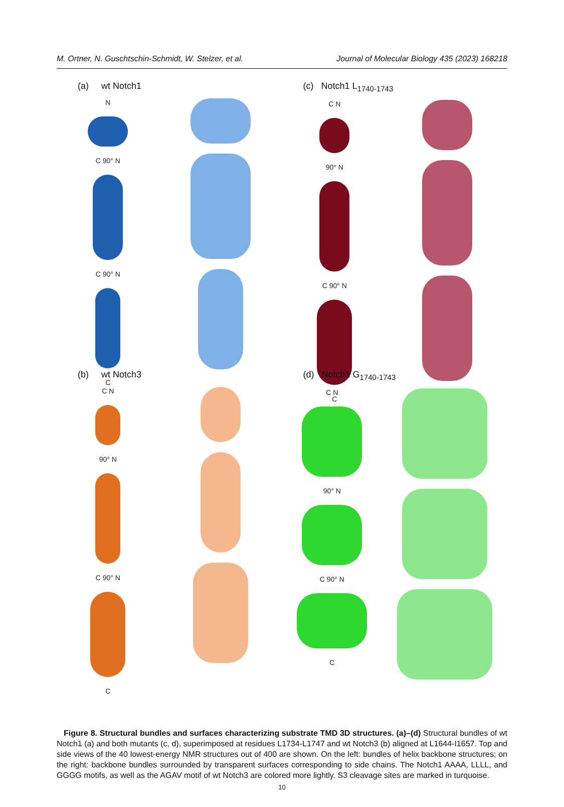M. Ortner, N. Guschtschin-Schmidt, W. Stelzer, et al. Journal of Molecular Biology 435 (2023) 168218
(a) wt Notch1
N
C 90° N
C 90° N
C
(c) Notch1 L<sub>1740-1743</sub>
C N
90° N
C 90° N
C
(b) wt Notch3
C N
90° N
C 90° N
C
(d) Notch1 G<sub>1740-1743</sub>
C N
90° N
C 90° N
C
Figure 8. Structural bundles and surfaces characterizing substrate TMD 3D structures. (a)–(d) Structural bundles of wt Notch1 (a) and both mutants (c, d), superimposed at residues L1734-L1747 and wt Notch3 (b) aligned at L1644-I1657. Top and side views of the 40 lowest-energy NMR structures out of 400 are shown. On the left: bundles of helix backbone structures; on the right: backbone bundles surrounded by transparent surfaces corresponding to side chains. The Notch1 AAAA, LLLL, and GGGG motifs, as well as the AGAV motif of wt Notch3 are colored more lightly. S3 cleavage sites are marked in turquoise.
10